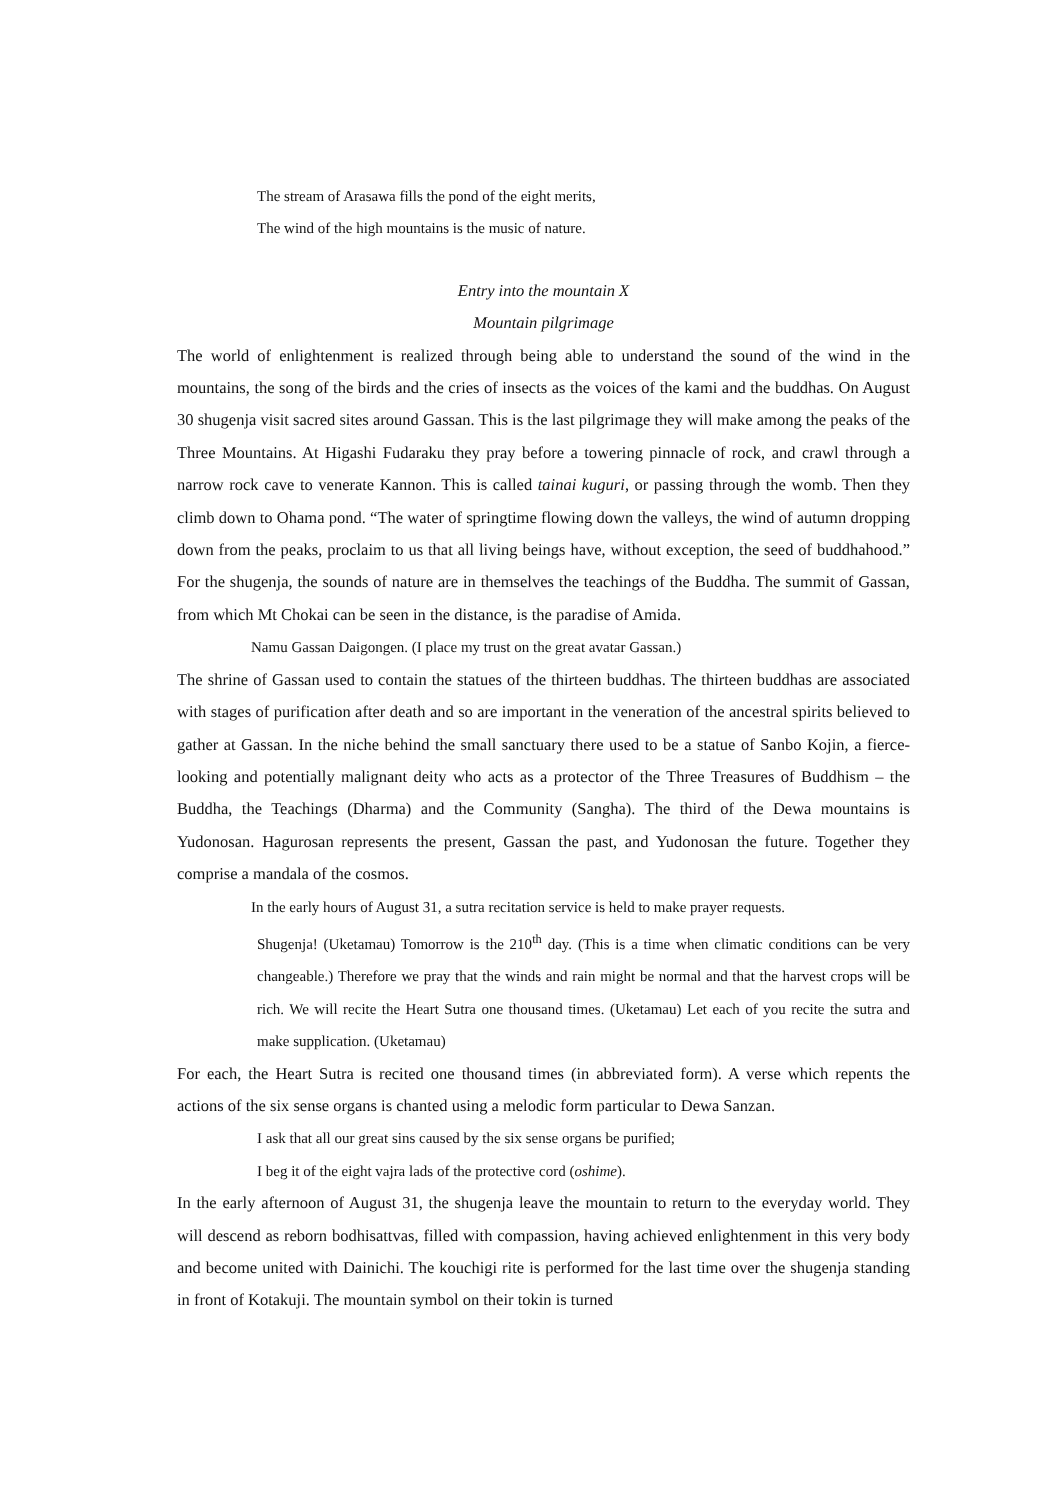The stream of Arasawa fills the pond of the eight merits,
The wind of the high mountains is the music of nature.
Entry into the mountain X
Mountain pilgrimage
The world of enlightenment is realized through being able to understand the sound of the wind in the mountains, the song of the birds and the cries of insects as the voices of the kami and the buddhas. On August 30 shugenja visit sacred sites around Gassan. This is the last pilgrimage they will make among the peaks of the Three Mountains. At Higashi Fudaraku they pray before a towering pinnacle of rock, and crawl through a narrow rock cave to venerate Kannon. This is called tainai kuguri, or passing through the womb. Then they climb down to Ohama pond. “The water of springtime flowing down the valleys, the wind of autumn dropping down from the peaks, proclaim to us that all living beings have, without exception, the seed of buddhahood.” For the shugenja, the sounds of nature are in themselves the teachings of the Buddha. The summit of Gassan, from which Mt Chokai can be seen in the distance, is the paradise of Amida.
Namu Gassan Daigongen. (I place my trust on the great avatar Gassan.)
The shrine of Gassan used to contain the statues of the thirteen buddhas. The thirteen buddhas are associated with stages of purification after death and so are important in the veneration of the ancestral spirits believed to gather at Gassan. In the niche behind the small sanctuary there used to be a statue of Sanbo Kojin, a fierce-looking and potentially malignant deity who acts as a protector of the Three Treasures of Buddhism – the Buddha, the Teachings (Dharma) and the Community (Sangha). The third of the Dewa mountains is Yudonosan. Hagurosan represents the present, Gassan the past, and Yudonosan the future. Together they comprise a mandala of the cosmos.
In the early hours of August 31, a sutra recitation service is held to make prayer requests.
Shugenja! (Uketamau) Tomorrow is the 210<sup>th</sup> day. (This is a time when climatic conditions can be very changeable.) Therefore we pray that the winds and rain might be normal and that the harvest crops will be rich. We will recite the Heart Sutra one thousand times. (Uketamau) Let each of you recite the sutra and make supplication. (Uketamau)
For each, the Heart Sutra is recited one thousand times (in abbreviated form). A verse which repents the actions of the six sense organs is chanted using a melodic form particular to Dewa Sanzan.
I ask that all our great sins caused by the six sense organs be purified;
I beg it of the eight vajra lads of the protective cord (oshime).
In the early afternoon of August 31, the shugenja leave the mountain to return to the everyday world. They will descend as reborn bodhisattvas, filled with compassion, having achieved enlightenment in this very body and become united with Dainichi. The kouchigi rite is performed for the last time over the shugenja standing in front of Kotakuji. The mountain symbol on their tokin is turned